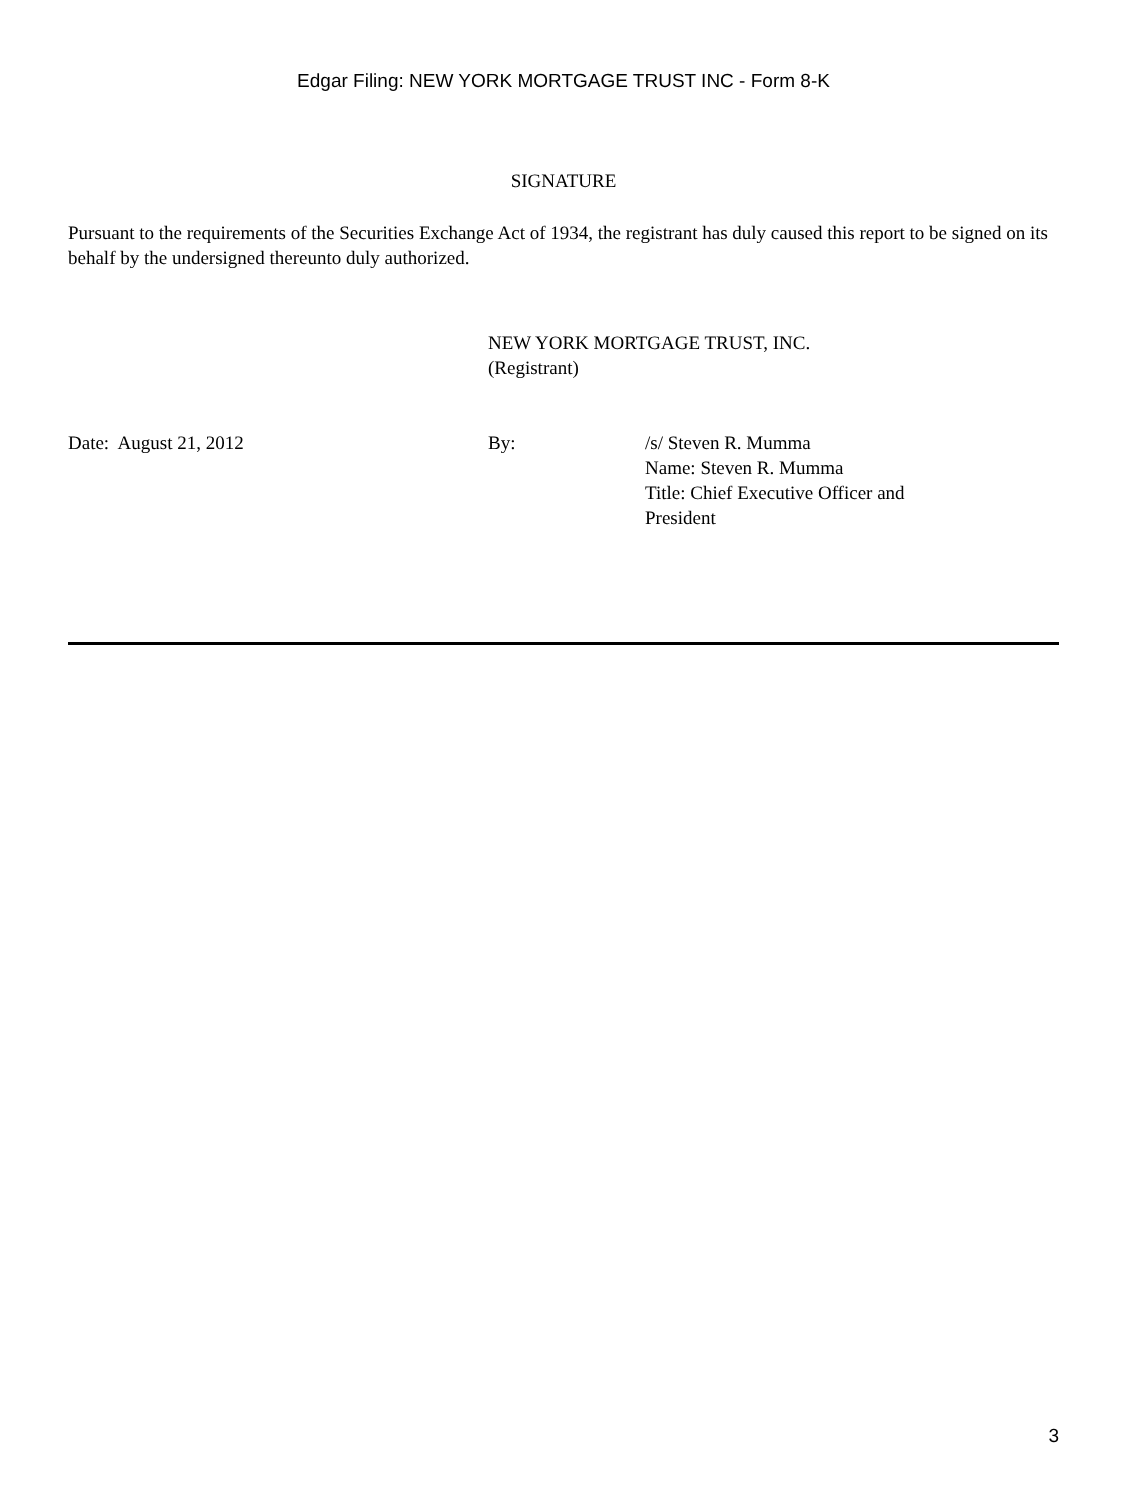Edgar Filing: NEW YORK MORTGAGE TRUST INC - Form 8-K
SIGNATURE
Pursuant to the requirements of the Securities Exchange Act of 1934, the registrant has duly caused this report to be signed on its behalf by the undersigned thereunto duly authorized.
NEW YORK MORTGAGE TRUST, INC.
(Registrant)
| Date: August 21, 2012 | By: | /s/ Steven R. Mumma Name: Steven R. Mumma Title: Chief Executive Officer and President |
3